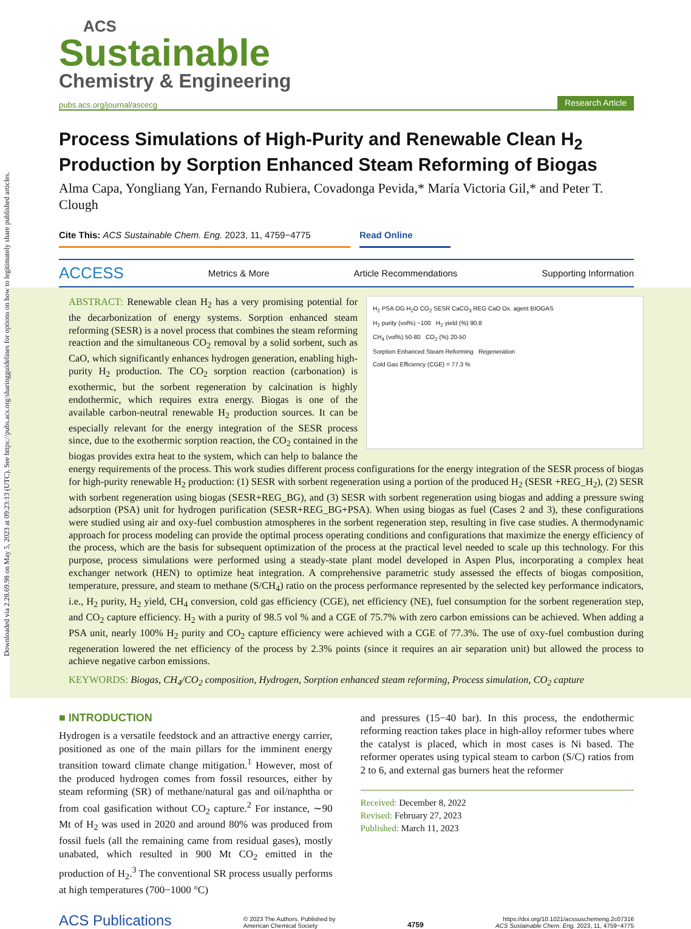ACS
Sustainable
Chemistry & Engineering
pubs.acs.org/journal/ascecg
Research Article
Process Simulations of High-Purity and Renewable Clean H<sub>2</sub> Production by Sorption Enhanced Steam Reforming of Biogas
Alma Capa, Yongliang Yan, Fernando Rubiera, Covadonga Pevida,* María Victoria Gil,* and Peter T. Clough
Cite This: ACS Sustainable Chem. Eng. 2023, 11, 4759−4775
Read Online
ACCESS Metrics & More Article Recommendations Supporting Information
H<sub>2</sub> PSA OG H<sub>2</sub>O CO<sub>2</sub> SESR CaCO<sub>3</sub> REG CaO Ox. agent BIOGAS
H<sub>2</sub> purity (vol%) ~100 H<sub>2</sub> yield (%) 90.8
CH<sub>4</sub> (vol%) 50-80 CO<sub>2</sub> (%) 20-50
Sorption Enhanced Steam Reforming Regeneration
Cold Gas Efficiency (CGE) = 77.3 %
ABSTRACT: Renewable clean H<sub>2</sub> has a very promising potential for the decarbonization of energy systems. Sorption enhanced steam reforming (SESR) is a novel process that combines the steam reforming reaction and the simultaneous CO<sub>2</sub> removal by a solid sorbent, such as CaO, which significantly enhances hydrogen generation, enabling high-purity H<sub>2</sub> production. The CO<sub>2</sub> sorption reaction (carbonation) is exothermic, but the sorbent regeneration by calcination is highly endothermic, which requires extra energy. Biogas is one of the available carbon-neutral renewable H<sub>2</sub> production sources. It can be especially relevant for the energy integration of the SESR process since, due to the exothermic sorption reaction, the CO<sub>2</sub> contained in the biogas provides extra heat to the system, which can help to balance the energy requirements of the process. This work studies different process configurations for the energy integration of the SESR process of biogas for high-purity renewable H<sub>2</sub> production: (1) SESR with sorbent regeneration using a portion of the produced H<sub>2</sub> (SESR +REG_H<sub>2</sub>), (2) SESR with sorbent regeneration using biogas (SESR+REG_BG), and (3) SESR with sorbent regeneration using biogas and adding a pressure swing adsorption (PSA) unit for hydrogen purification (SESR+REG_BG+PSA). When using biogas as fuel (Cases 2 and 3), these configurations were studied using air and oxy-fuel combustion atmospheres in the sorbent regeneration step, resulting in five case studies. A thermodynamic approach for process modeling can provide the optimal process operating conditions and configurations that maximize the energy efficiency of the process, which are the basis for subsequent optimization of the process at the practical level needed to scale up this technology. For this purpose, process simulations were performed using a steady-state plant model developed in Aspen Plus, incorporating a complex heat exchanger network (HEN) to optimize heat integration. A comprehensive parametric study assessed the effects of biogas composition, temperature, pressure, and steam to methane (S/CH<sub>4</sub>) ratio on the process performance represented by the selected key performance indicators, i.e., H<sub>2</sub> purity, H<sub>2</sub> yield, CH<sub>4</sub> conversion, cold gas efficiency (CGE), net efficiency (NE), fuel consumption for the sorbent regeneration step, and CO<sub>2</sub> capture efficiency. H<sub>2</sub> with a purity of 98.5 vol % and a CGE of 75.7% with zero carbon emissions can be achieved. When adding a PSA unit, nearly 100% H<sub>2</sub> purity and CO<sub>2</sub> capture efficiency were achieved with a CGE of 77.3%. The use of oxy-fuel combustion during regeneration lowered the net efficiency of the process by 2.3% points (since it requires an air separation unit) but allowed the process to achieve negative carbon emissions.
KEYWORDS: Biogas, CH<sub>4</sub>/CO<sub>2</sub> composition, Hydrogen, Sorption enhanced steam reforming, Process simulation, CO<sub>2</sub> capture
■ INTRODUCTION
Hydrogen is a versatile feedstock and an attractive energy carrier, positioned as one of the main pillars for the imminent energy transition toward climate change mitigation.<sup>1</sup> However, most of the produced hydrogen comes from fossil resources, either by steam reforming (SR) of methane/natural gas and oil/naphtha or from coal gasification without CO<sub>2</sub> capture.<sup>2</sup> For instance, ∼90 Mt of H<sub>2</sub> was used in 2020 and around 80% was produced from fossil fuels (all the remaining came from residual gases), mostly unabated, which resulted in 900 Mt CO<sub>2</sub> emitted in the production of H<sub>2</sub>.<sup>3</sup> The conventional SR process usually performs at high temperatures (700−1000 °C)
and pressures (15−40 bar). In this process, the endothermic reforming reaction takes place in high-alloy reformer tubes where the catalyst is placed, which in most cases is Ni based. The reformer operates using typical steam to carbon (S/C) ratios from 2 to 6, and external gas burners heat the reformer
Received: December 8, 2022
Revised: February 27, 2023
Published: March 11, 2023
ACS Publications © 2023 The Authors. Published by
American Chemical Society 4759 https://doi.org/10.1021/acssuschemeng.2c07316
ACS Sustainable Chem. Eng. 2023, 11, 4759−4775
Downloaded via 2.28.69.98 on May 5, 2023 at 09:23:13 (UTC). See https://pubs.acs.org/sharingguidelines for options on how to legitimately share published articles.